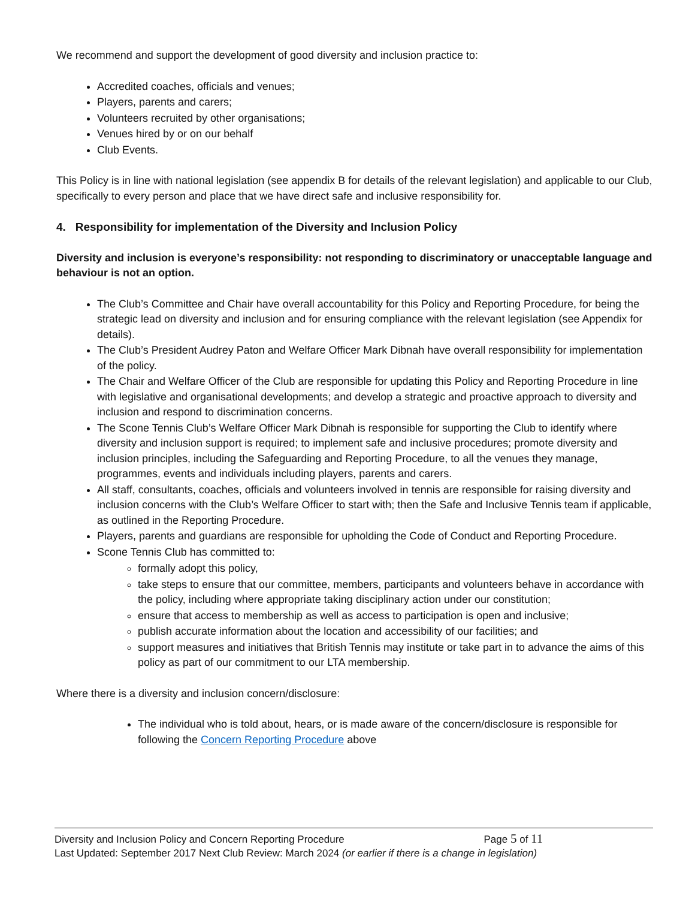We recommend and support the development of good diversity and inclusion practice to:
Accredited coaches, officials and venues;
Players, parents and carers;
Volunteers recruited by other organisations;
Venues hired by or on our behalf
Club Events.
This Policy is in line with national legislation (see appendix B for details of the relevant legislation) and applicable to our Club, specifically to every person and place that we have direct safe and inclusive responsibility for.
4. Responsibility for implementation of the Diversity and Inclusion Policy
Diversity and inclusion is everyone’s responsibility: not responding to discriminatory or unacceptable language and behaviour is not an option.
The Club’s Committee and Chair have overall accountability for this Policy and Reporting Procedure, for being the strategic lead on diversity and inclusion and for ensuring compliance with the relevant legislation (see Appendix for details).
The Club’s President Audrey Paton and Welfare Officer Mark Dibnah have overall responsibility for implementation of the policy.
The Chair and Welfare Officer of the Club are responsible for updating this Policy and Reporting Procedure in line with legislative and organisational developments; and develop a strategic and proactive approach to diversity and inclusion and respond to discrimination concerns.
The Scone Tennis Club’s Welfare Officer Mark Dibnah is responsible for supporting the Club to identify where diversity and inclusion support is required; to implement safe and inclusive procedures; promote diversity and inclusion principles, including the Safeguarding and Reporting Procedure, to all the venues they manage, programmes, events and individuals including players, parents and carers.
All staff, consultants, coaches, officials and volunteers involved in tennis are responsible for raising diversity and inclusion concerns with the Club’s Welfare Officer to start with; then the Safe and Inclusive Tennis team if applicable, as outlined in the Reporting Procedure.
Players, parents and guardians are responsible for upholding the Code of Conduct and Reporting Procedure.
Scone Tennis Club has committed to:
formally adopt this policy,
take steps to ensure that our committee, members, participants and volunteers behave in accordance with the policy, including where appropriate taking disciplinary action under our constitution;
ensure that access to membership as well as access to participation is open and inclusive;
publish accurate information about the location and accessibility of our facilities; and
support measures and initiatives that British Tennis may institute or take part in to advance the aims of this policy as part of our commitment to our LTA membership.
Where there is a diversity and inclusion concern/disclosure:
The individual who is told about, hears, or is made aware of the concern/disclosure is responsible for following the Concern Reporting Procedure above
Diversity and Inclusion Policy and Concern Reporting Procedure Page 5 of 11
Last Updated: September 2017 Next Club Review: March 2024 (or earlier if there is a change in legislation)